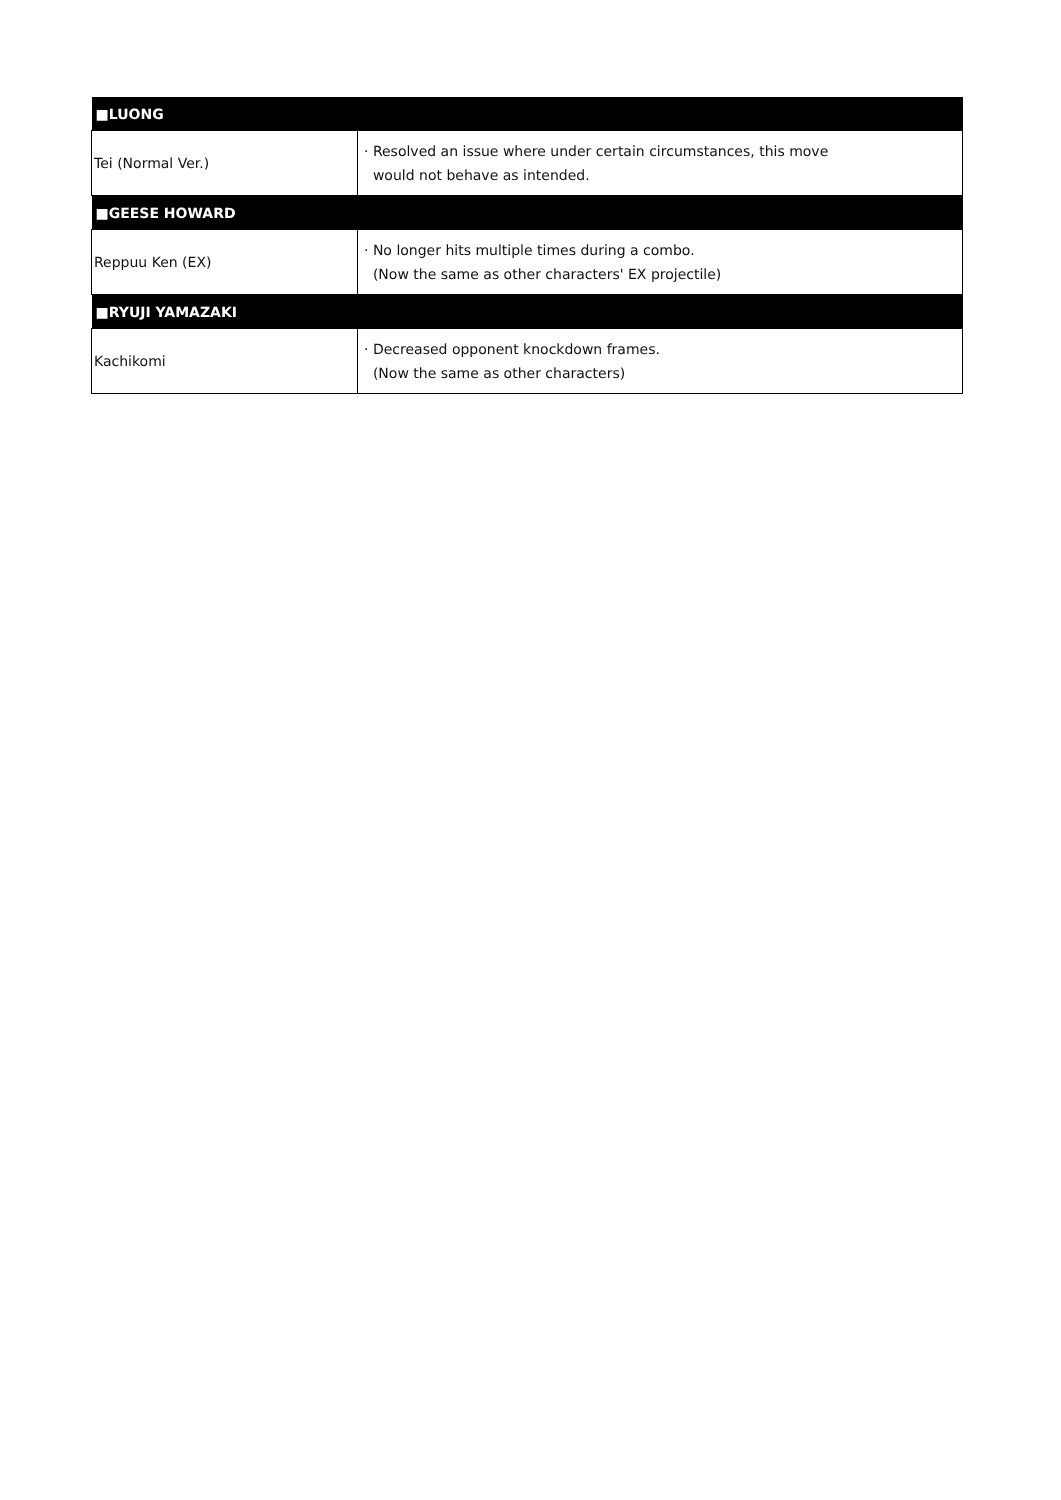| ■LUONG | |
| --- | --- |
| Tei (Normal Ver.) | · Resolved an issue where under certain circumstances, this move would not behave as intended. |
| ■GEESE HOWARD | |
| Reppuu Ken (EX) | · No longer hits multiple times during a combo. (Now the same as other characters' EX projectile) |
| ■RYUJI YAMAZAKI | |
| Kachikomi | · Decreased opponent knockdown frames. (Now the same as other characters) |